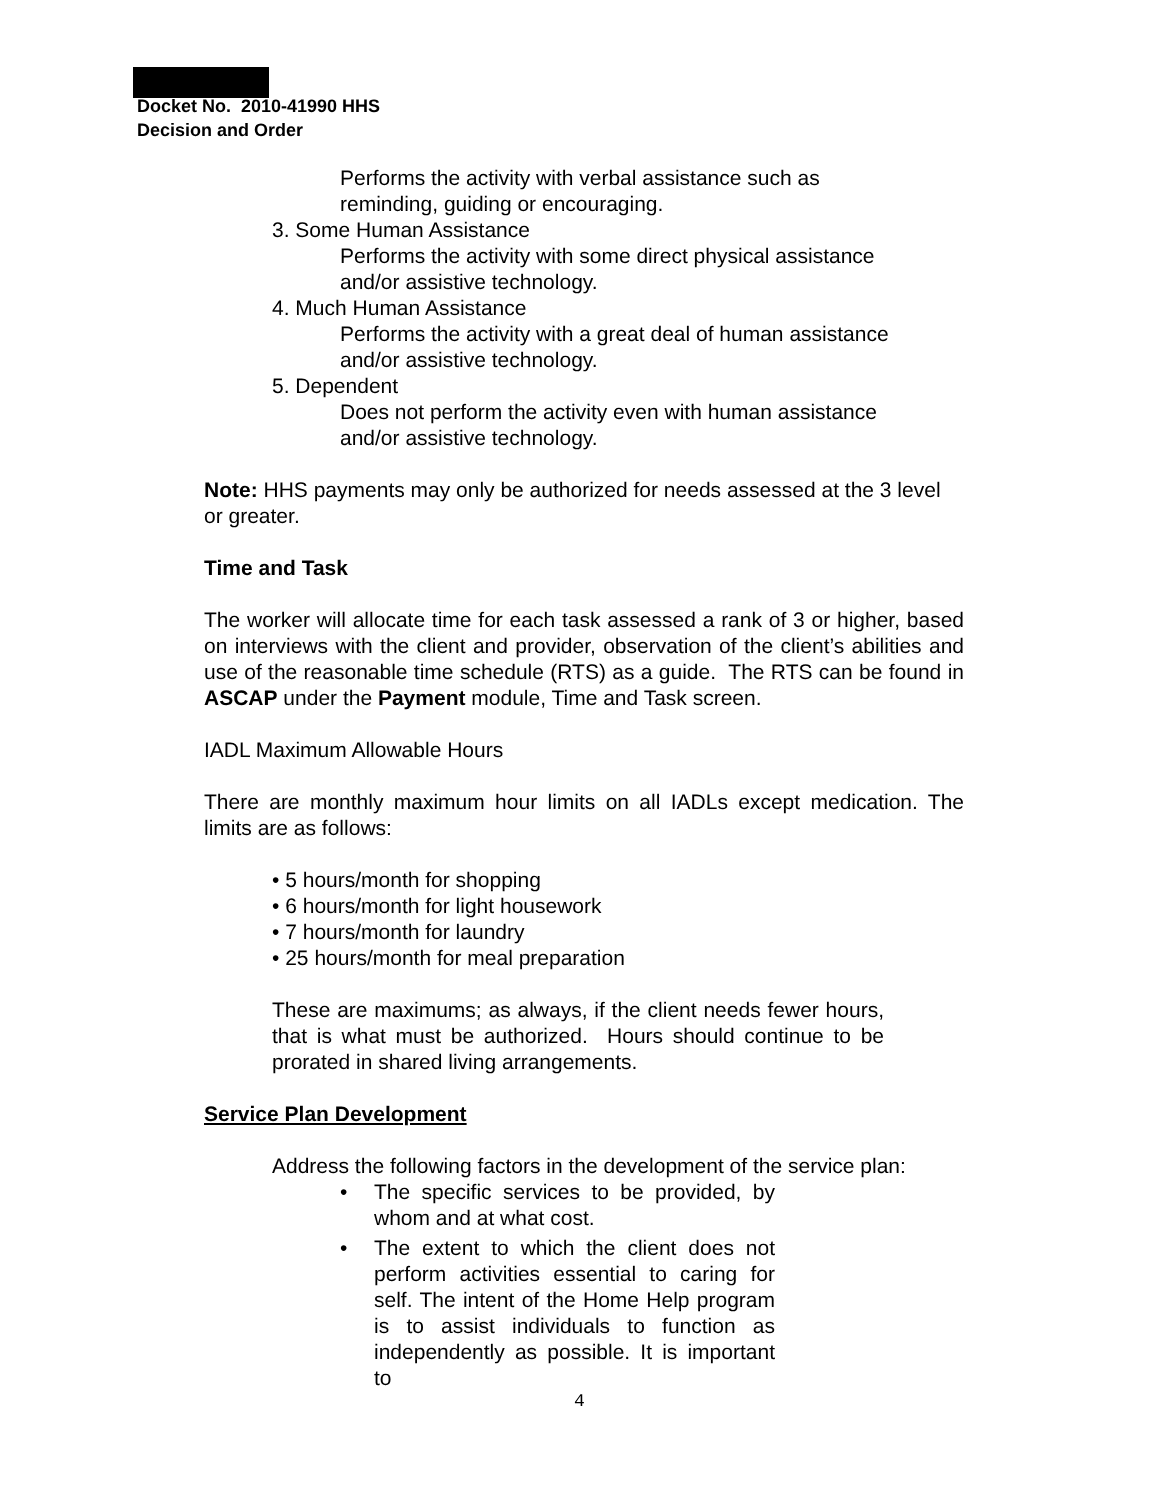Docket No. 2010-41990 HHS
Decision and Order
Performs the activity with verbal assistance such as
reminding, guiding or encouraging.
3. Some Human Assistance
Performs the activity with some direct physical assistance
and/or assistive technology.
4. Much Human Assistance
Performs the activity with a great deal of human assistance
and/or assistive technology.
5. Dependent
Does not perform the activity even with human assistance
and/or assistive technology.
Note: HHS payments may only be authorized for needs assessed at the 3 level or greater.
Time and Task
The worker will allocate time for each task assessed a rank of 3 or higher, based on interviews with the client and provider, observation of the client’s abilities and use of the reasonable time schedule (RTS) as a guide. The RTS can be found in ASCAP under the Payment module, Time and Task screen.
IADL Maximum Allowable Hours
There are monthly maximum hour limits on all IADLs except medication. The limits are as follows:
• 5 hours/month for shopping
• 6 hours/month for light housework
• 7 hours/month for laundry
• 25 hours/month for meal preparation
These are maximums; as always, if the client needs fewer hours, that is what must be authorized. Hours should continue to be prorated in shared living arrangements.
Service Plan Development
Address the following factors in the development of the service plan:
• The specific services to be provided, by whom and at what cost.
• The extent to which the client does not perform activities essential to caring for self. The intent of the Home Help program is to assist individuals to function as independently as possible. It is important to
4